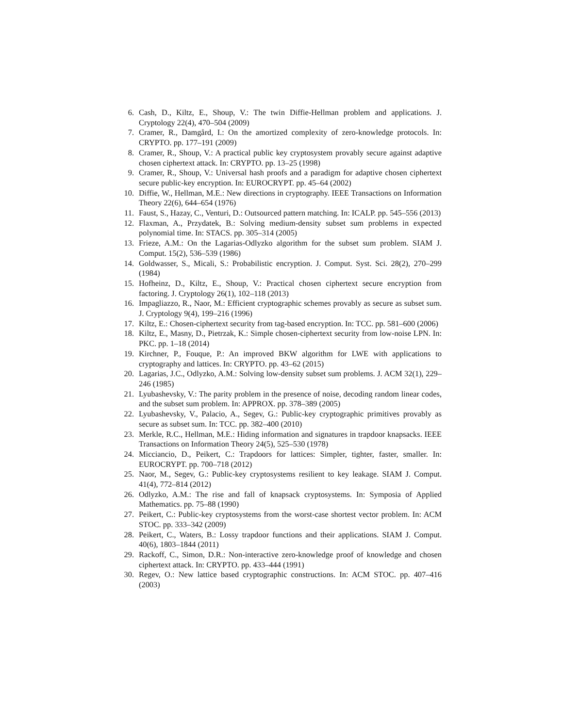6. Cash, D., Kiltz, E., Shoup, V.: The twin Diffie-Hellman problem and applications. J. Cryptology 22(4), 470–504 (2009)
7. Cramer, R., Damgård, I.: On the amortized complexity of zero-knowledge protocols. In: CRYPTO. pp. 177–191 (2009)
8. Cramer, R., Shoup, V.: A practical public key cryptosystem provably secure against adaptive chosen ciphertext attack. In: CRYPTO. pp. 13–25 (1998)
9. Cramer, R., Shoup, V.: Universal hash proofs and a paradigm for adaptive chosen ciphertext secure public-key encryption. In: EUROCRYPT. pp. 45–64 (2002)
10. Diffie, W., Hellman, M.E.: New directions in cryptography. IEEE Transactions on Information Theory 22(6), 644–654 (1976)
11. Faust, S., Hazay, C., Venturi, D.: Outsourced pattern matching. In: ICALP. pp. 545–556 (2013)
12. Flaxman, A., Przydatek, B.: Solving medium-density subset sum problems in expected polynomial time. In: STACS. pp. 305–314 (2005)
13. Frieze, A.M.: On the Lagarias-Odlyzko algorithm for the subset sum problem. SIAM J. Comput. 15(2), 536–539 (1986)
14. Goldwasser, S., Micali, S.: Probabilistic encryption. J. Comput. Syst. Sci. 28(2), 270–299 (1984)
15. Hofheinz, D., Kiltz, E., Shoup, V.: Practical chosen ciphertext secure encryption from factoring. J. Cryptology 26(1), 102–118 (2013)
16. Impagliazzo, R., Naor, M.: Efficient cryptographic schemes provably as secure as subset sum. J. Cryptology 9(4), 199–216 (1996)
17. Kiltz, E.: Chosen-ciphertext security from tag-based encryption. In: TCC. pp. 581–600 (2006)
18. Kiltz, E., Masny, D., Pietrzak, K.: Simple chosen-ciphertext security from low-noise LPN. In: PKC. pp. 1–18 (2014)
19. Kirchner, P., Fouque, P.: An improved BKW algorithm for LWE with applications to cryptography and lattices. In: CRYPTO. pp. 43–62 (2015)
20. Lagarias, J.C., Odlyzko, A.M.: Solving low-density subset sum problems. J. ACM 32(1), 229–246 (1985)
21. Lyubashevsky, V.: The parity problem in the presence of noise, decoding random linear codes, and the subset sum problem. In: APPROX. pp. 378–389 (2005)
22. Lyubashevsky, V., Palacio, A., Segev, G.: Public-key cryptographic primitives provably as secure as subset sum. In: TCC. pp. 382–400 (2010)
23. Merkle, R.C., Hellman, M.E.: Hiding information and signatures in trapdoor knapsacks. IEEE Transactions on Information Theory 24(5), 525–530 (1978)
24. Micciancio, D., Peikert, C.: Trapdoors for lattices: Simpler, tighter, faster, smaller. In: EUROCRYPT. pp. 700–718 (2012)
25. Naor, M., Segev, G.: Public-key cryptosystems resilient to key leakage. SIAM J. Comput. 41(4), 772–814 (2012)
26. Odlyzko, A.M.: The rise and fall of knapsack cryptosystems. In: Symposia of Applied Mathematics. pp. 75–88 (1990)
27. Peikert, C.: Public-key cryptosystems from the worst-case shortest vector problem. In: ACM STOC. pp. 333–342 (2009)
28. Peikert, C., Waters, B.: Lossy trapdoor functions and their applications. SIAM J. Comput. 40(6), 1803–1844 (2011)
29. Rackoff, C., Simon, D.R.: Non-interactive zero-knowledge proof of knowledge and chosen ciphertext attack. In: CRYPTO. pp. 433–444 (1991)
30. Regev, O.: New lattice based cryptographic constructions. In: ACM STOC. pp. 407–416 (2003)